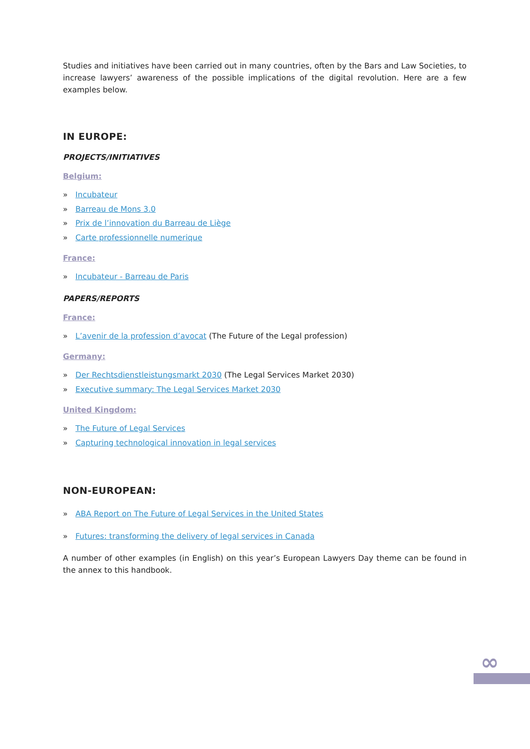Studies and initiatives have been carried out in many countries, often by the Bars and Law Societies, to increase lawyers’ awareness of the possible implications of the digital revolution. Here are a few examples below.
IN EUROPE:
PROJECTS/INITIATIVES
Belgium:
» Incubateur
» Barreau de Mons 3.0
» Prix de l’innovation du Barreau de Liège
» Carte professionnelle numerique
France:
» Incubateur - Barreau de Paris
PAPERS/REPORTS
France:
» L’avenir de la profession d’avocat (The Future of the Legal profession)
Germany:
» Der Rechtsdienstleistungsmarkt 2030 (The Legal Services Market 2030)
» Executive summary: The Legal Services Market 2030
United Kingdom:
» The Future of Legal Services
» Capturing technological innovation in legal services
NON-EUROPEAN:
» ABA Report on The Future of Legal Services in the United States
» Futures: transforming the delivery of legal services in Canada
A number of other examples (in English) on this year’s European Lawyers Day theme can be found in the annex to this handbook.
∞